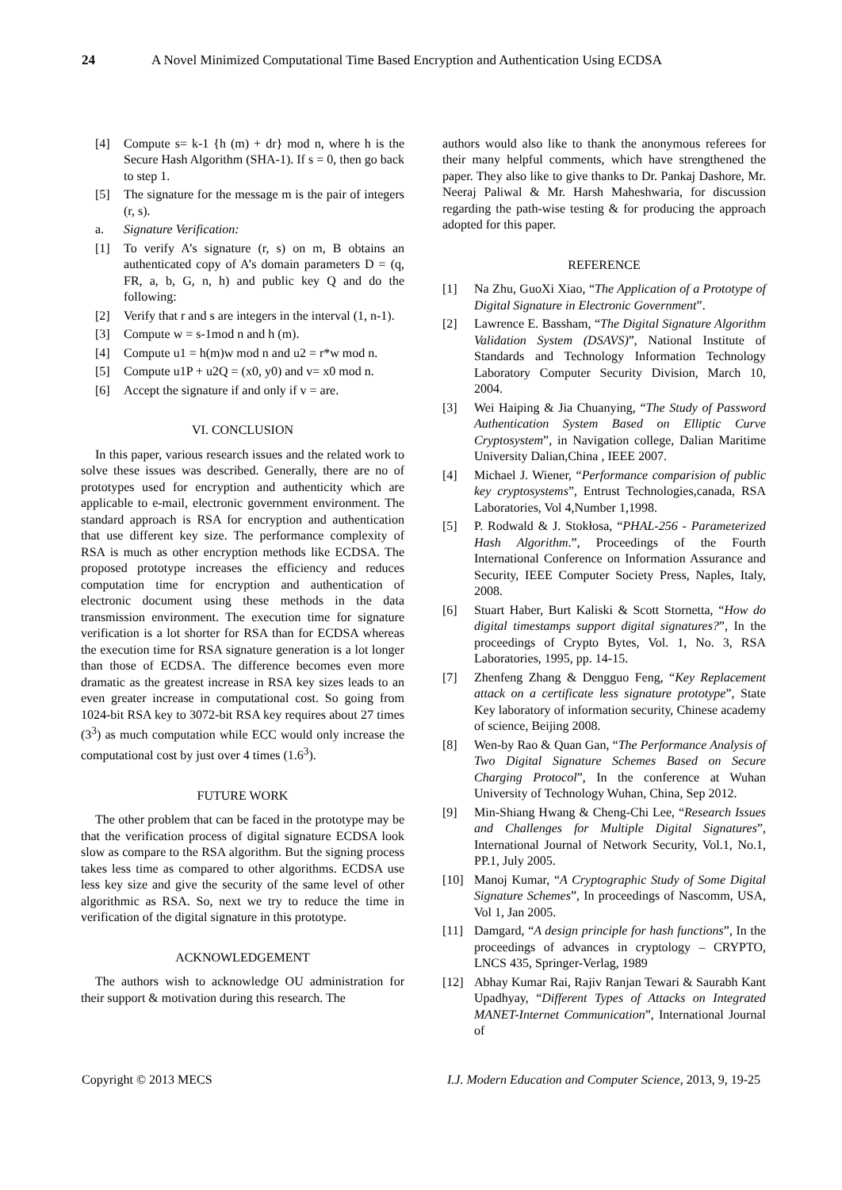24 A Novel Minimized Computational Time Based Encryption and Authentication Using ECDSA
[4] Compute s= k-1 {h (m) + dr} mod n, where h is the Secure Hash Algorithm (SHA-1). If s = 0, then go back to step 1.
[5] The signature for the message m is the pair of integers (r, s).
a. Signature Verification:
[1] To verify A’s signature (r, s) on m, B obtains an authenticated copy of A’s domain parameters D = (q, FR, a, b, G, n, h) and public key Q and do the following:
[2] Verify that r and s are integers in the interval (1, n-1).
[3] Compute w = s-1mod n and h (m).
[4] Compute u1 = h(m)w mod n and u2 = r*w mod n.
[5] Compute u1P + u2Q = (x0, y0) and v= x0 mod n.
[6] Accept the signature if and only if v = are.
VI. CONCLUSION
In this paper, various research issues and the related work to solve these issues was described. Generally, there are no of prototypes used for encryption and authenticity which are applicable to e-mail, electronic government environment. The standard approach is RSA for encryption and authentication that use different key size. The performance complexity of RSA is much as other encryption methods like ECDSA. The proposed prototype increases the efficiency and reduces computation time for encryption and authentication of electronic document using these methods in the data transmission environment. The execution time for signature verification is a lot shorter for RSA than for ECDSA whereas the execution time for RSA signature generation is a lot longer than those of ECDSA. The difference becomes even more dramatic as the greatest increase in RSA key sizes leads to an even greater increase in computational cost. So going from 1024-bit RSA key to 3072-bit RSA key requires about 27 times (3<sup>3</sup>) as much computation while ECC would only increase the computational cost by just over 4 times (1.6<sup>3</sup>).
FUTURE WORK
The other problem that can be faced in the prototype may be that the verification process of digital signature ECDSA look slow as compare to the RSA algorithm. But the signing process takes less time as compared to other algorithms. ECDSA use less key size and give the security of the same level of other algorithmic as RSA. So, next we try to reduce the time in verification of the digital signature in this prototype.
ACKNOWLEDGEMENT
The authors wish to acknowledge OU administration for their support & motivation during this research. The
authors would also like to thank the anonymous referees for their many helpful comments, which have strengthened the paper. They also like to give thanks to Dr. Pankaj Dashore, Mr. Neeraj Paliwal & Mr. Harsh Maheshwaria, for discussion regarding the path-wise testing & for producing the approach adopted for this paper.
REFERENCE
[1] Na Zhu, GuoXi Xiao, “The Application of a Prototype of Digital Signature in Electronic Government”.
[2] Lawrence E. Bassham, “The Digital Signature Algorithm Validation System (DSAVS)”, National Institute of Standards and Technology Information Technology Laboratory Computer Security Division, March 10, 2004.
[3] Wei Haiping & Jia Chuanying, “The Study of Password Authentication System Based on Elliptic Curve Cryptosystem”, in Navigation college, Dalian Maritime University Dalian,China , IEEE 2007.
[4] Michael J. Wiener, “Performance comparision of public key cryptosystems”, Entrust Technologies,canada, RSA Laboratories, Vol 4,Number 1,1998.
[5] P. Rodwald & J. Stokłosa, “PHAL-256 - Parameterized Hash Algorithm.”, Proceedings of the Fourth International Conference on Information Assurance and Security, IEEE Computer Society Press, Naples, Italy, 2008.
[6] Stuart Haber, Burt Kaliski & Scott Stornetta, “How do digital timestamps support digital signatures?”, In the proceedings of Crypto Bytes, Vol. 1, No. 3, RSA Laboratories, 1995, pp. 14-15.
[7] Zhenfeng Zhang & Dengguo Feng, “Key Replacement attack on a certificate less signature prototype”, State Key laboratory of information security, Chinese academy of science, Beijing 2008.
[8] Wen-by Rao & Quan Gan, “The Performance Analysis of Two Digital Signature Schemes Based on Secure Charging Protocol”, In the conference at Wuhan University of Technology Wuhan, China, Sep 2012.
[9] Min-Shiang Hwang & Cheng-Chi Lee, “Research Issues and Challenges for Multiple Digital Signatures”, International Journal of Network Security, Vol.1, No.1, PP.1, July 2005.
[10] Manoj Kumar, “A Cryptographic Study of Some Digital Signature Schemes”, In proceedings of Nascomm, USA, Vol 1, Jan 2005.
[11] Damgard, “A design principle for hash functions”, In the proceedings of advances in cryptology – CRYPTO, LNCS 435, Springer-Verlag, 1989
[12] Abhay Kumar Rai, Rajiv Ranjan Tewari & Saurabh Kant Upadhyay, “Different Types of Attacks on Integrated MANET-Internet Communication”, International Journal of
Copyright © 2013 MECS I.J. Modern Education and Computer Science, 2013, 9, 19-25